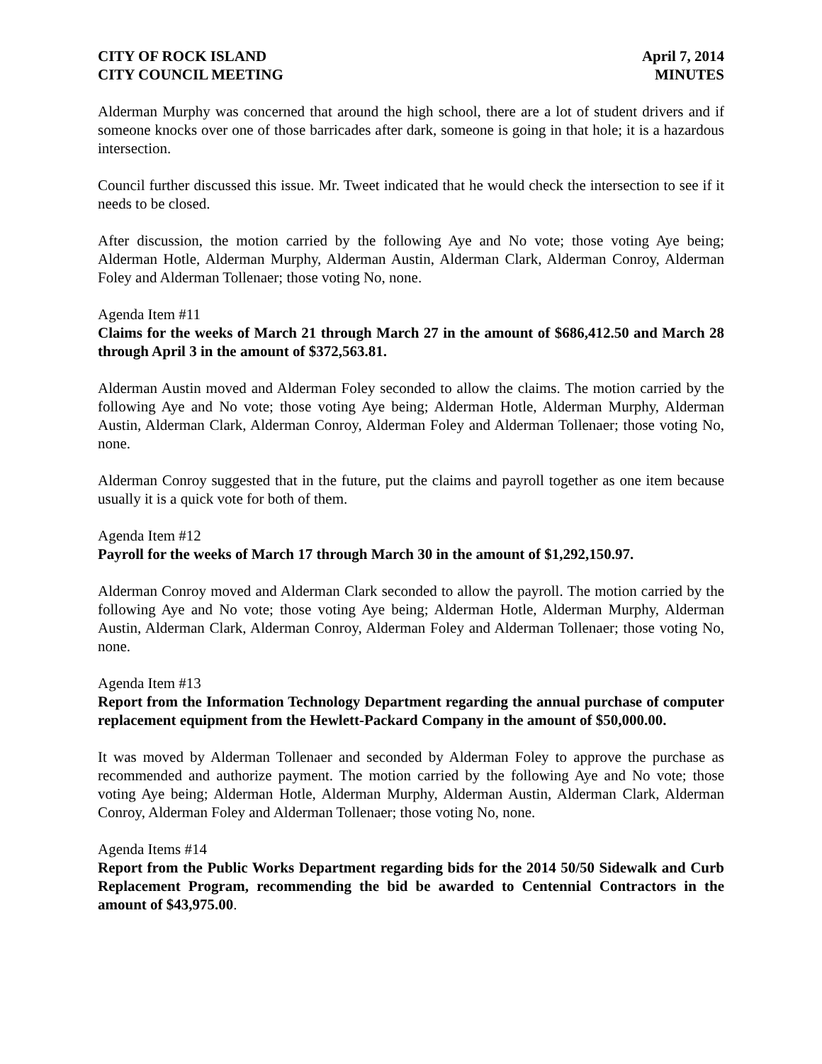CITY OF ROCK ISLAND
CITY COUNCIL MEETING
April 7, 2014
MINUTES
Alderman Murphy was concerned that around the high school, there are a lot of student drivers and if someone knocks over one of those barricades after dark, someone is going in that hole; it is a hazardous intersection.
Council further discussed this issue. Mr. Tweet indicated that he would check the intersection to see if it needs to be closed.
After discussion, the motion carried by the following Aye and No vote; those voting Aye being; Alderman Hotle, Alderman Murphy, Alderman Austin, Alderman Clark, Alderman Conroy, Alderman Foley and Alderman Tollenaer; those voting No, none.
Agenda Item #11
Claims for the weeks of March 21 through March 27 in the amount of $686,412.50 and March 28 through April 3 in the amount of $372,563.81.
Alderman Austin moved and Alderman Foley seconded to allow the claims. The motion carried by the following Aye and No vote; those voting Aye being; Alderman Hotle, Alderman Murphy, Alderman Austin, Alderman Clark, Alderman Conroy, Alderman Foley and Alderman Tollenaer; those voting No, none.
Alderman Conroy suggested that in the future, put the claims and payroll together as one item because usually it is a quick vote for both of them.
Agenda Item #12
Payroll for the weeks of March 17 through March 30 in the amount of $1,292,150.97.
Alderman Conroy moved and Alderman Clark seconded to allow the payroll. The motion carried by the following Aye and No vote; those voting Aye being; Alderman Hotle, Alderman Murphy, Alderman Austin, Alderman Clark, Alderman Conroy, Alderman Foley and Alderman Tollenaer; those voting No, none.
Agenda Item #13
Report from the Information Technology Department regarding the annual purchase of computer replacement equipment from the Hewlett-Packard Company in the amount of $50,000.00.
It was moved by Alderman Tollenaer and seconded by Alderman Foley to approve the purchase as recommended and authorize payment. The motion carried by the following Aye and No vote; those voting Aye being; Alderman Hotle, Alderman Murphy, Alderman Austin, Alderman Clark, Alderman Conroy, Alderman Foley and Alderman Tollenaer; those voting No, none.
Agenda Items #14
Report from the Public Works Department regarding bids for the 2014 50/50 Sidewalk and Curb Replacement Program, recommending the bid be awarded to Centennial Contractors in the amount of $43,975.00.